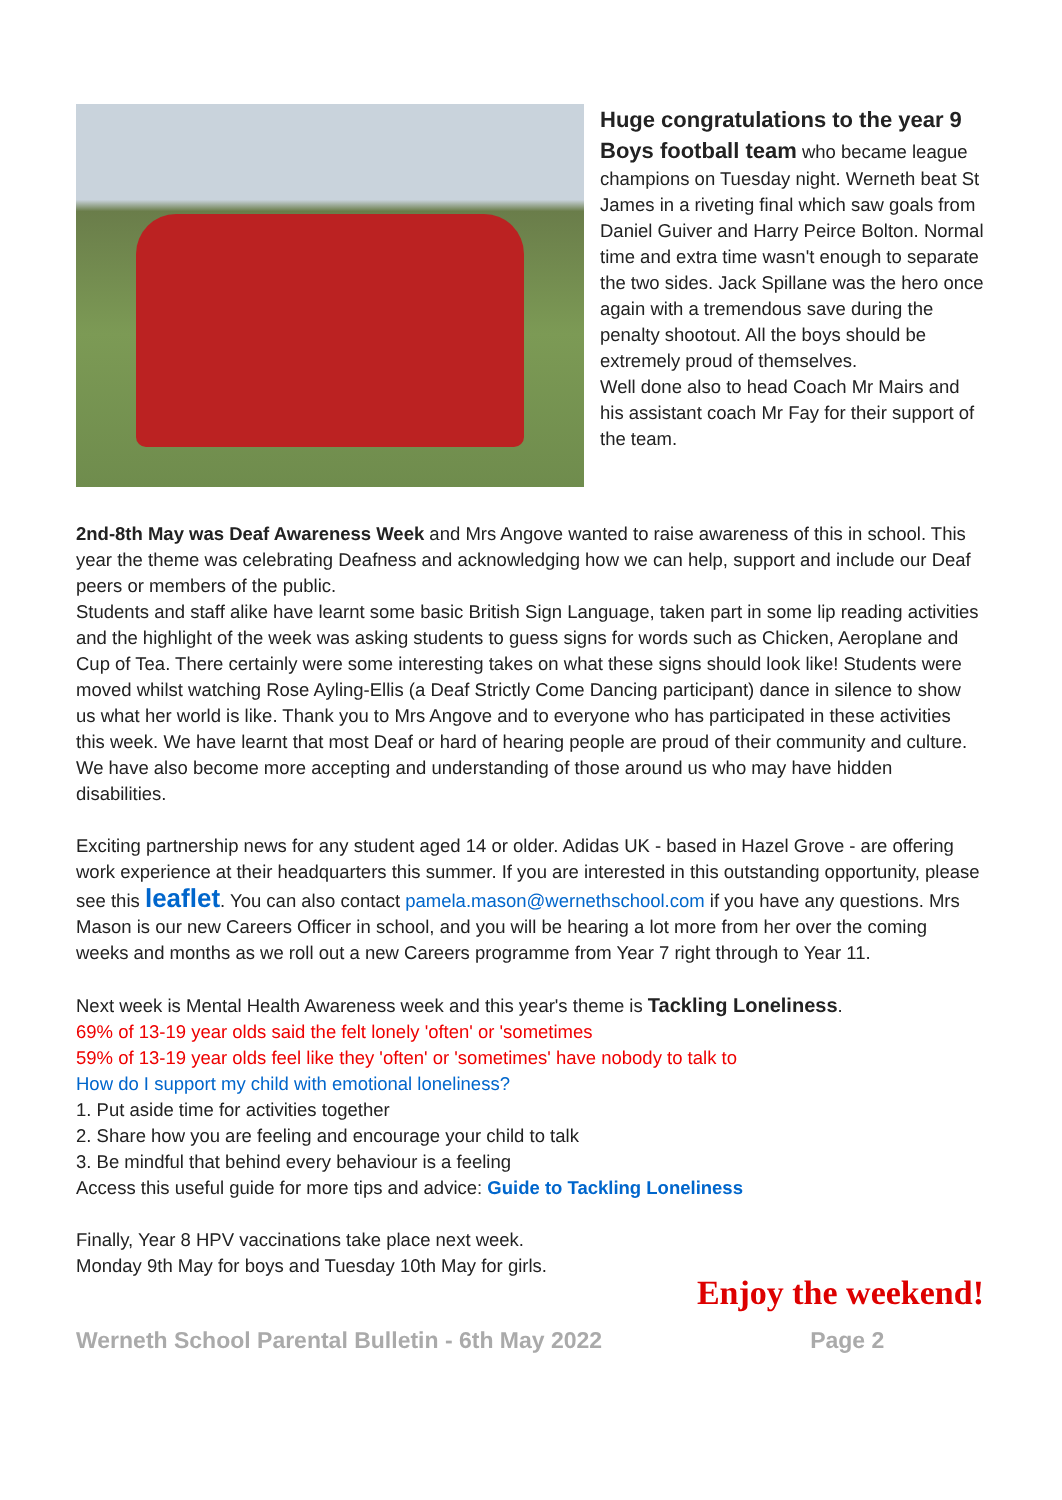Huge congratulations to the year 9 Boys football team who became league champions on Tuesday night. Werneth beat St James in a riveting final which saw goals from Daniel Guiver and Harry Peirce Bolton. Normal time and extra time wasn't enough to separate the two sides. Jack Spillane was the hero once again with a tremendous save during the penalty shootout. All the boys should be extremely proud of themselves.
Well done also to head Coach Mr Mairs and his assistant coach Mr Fay for their support of the team.
2nd-8th May was Deaf Awareness Week and Mrs Angove wanted to raise awareness of this in school. This year the theme was celebrating Deafness and acknowledging how we can help, support and include our Deaf peers or members of the public.
Students and staff alike have learnt some basic British Sign Language, taken part in some lip reading activities and the highlight of the week was asking students to guess signs for words such as Chicken, Aeroplane and Cup of Tea. There certainly were some interesting takes on what these signs should look like! Students were moved whilst watching Rose Ayling-Ellis (a Deaf Strictly Come Dancing participant) dance in silence to show us what her world is like. Thank you to Mrs Angove and to everyone who has participated in these activities this week. We have learnt that most Deaf or hard of hearing people are proud of their community and culture. We have also become more accepting and understanding of those around us who may have hidden disabilities.
Exciting partnership news for any student aged 14 or older. Adidas UK - based in Hazel Grove - are offering work experience at their headquarters this summer. If you are interested in this outstanding opportunity, please see this leaflet. You can also contact pamela.mason@wernethschool.com if you have any questions. Mrs Mason is our new Careers Officer in school, and you will be hearing a lot more from her over the coming weeks and months as we roll out a new Careers programme from Year 7 right through to Year 11.
Next week is Mental Health Awareness week and this year's theme is Tackling Loneliness.
69% of 13-19 year olds said the felt lonely 'often' or 'sometimes
59% of 13-19 year olds feel like they 'often' or 'sometimes' have nobody to talk to
How do I support my child with emotional loneliness?
1. Put aside time for activities together
2. Share how you are feeling and encourage your child to talk
3. Be mindful that behind every behaviour is a feeling
Access this useful guide for more tips and advice: Guide to Tackling Loneliness
Finally, Year 8 HPV vaccinations take place next week.
Monday 9th May for boys and Tuesday 10th May for girls.
Enjoy the weekend!
Werneth School Parental Bulletin - 6th May 2022 Page 2